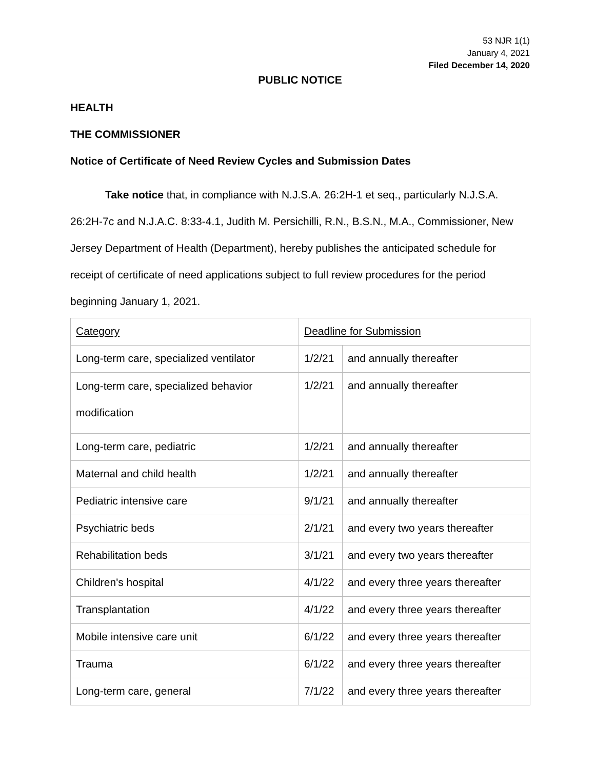53 NJR 1(1)
January 4, 2021
Filed December 14, 2020
PUBLIC NOTICE
HEALTH
THE COMMISSIONER
Notice of Certificate of Need Review Cycles and Submission Dates
Take notice that, in compliance with N.J.S.A. 26:2H-1 et seq., particularly N.J.S.A. 26:2H-7c and N.J.A.C. 8:33-4.1, Judith M. Persichilli, R.N., B.S.N., M.A., Commissioner, New Jersey Department of Health (Department), hereby publishes the anticipated schedule for receipt of certificate of need applications subject to full review procedures for the period beginning January 1, 2021.
| Category | Deadline for Submission | |
| Long-term care, specialized ventilator | 1/2/21 | and annually thereafter |
| Long-term care, specialized behavior modification | 1/2/21 | and annually thereafter |
| Long-term care, pediatric | 1/2/21 | and annually thereafter |
| Maternal and child health | 1/2/21 | and annually thereafter |
| Pediatric intensive care | 9/1/21 | and annually thereafter |
| Psychiatric beds | 2/1/21 | and every two years thereafter |
| Rehabilitation beds | 3/1/21 | and every two years thereafter |
| Children's hospital | 4/1/22 | and every three years thereafter |
| Transplantation | 4/1/22 | and every three years thereafter |
| Mobile intensive care unit | 6/1/22 | and every three years thereafter |
| Trauma | 6/1/22 | and every three years thereafter |
| Long-term care, general | 7/1/22 | and every three years thereafter |